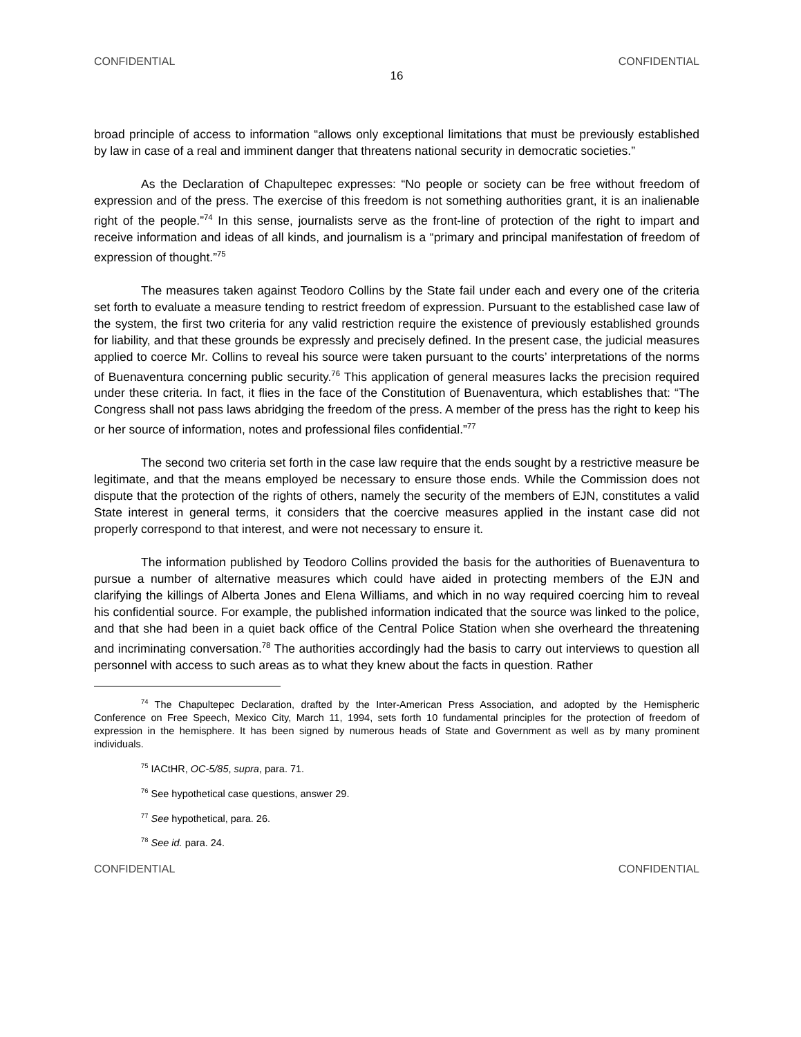CONFIDENTIAL CONFIDENTIAL
16
broad principle of access to information “allows only exceptional limitations that must be previously established by law in case of a real and imminent danger that threatens national security in democratic societies.”
As the Declaration of Chapultepec expresses: “No people or society can be free without freedom of expression and of the press. The exercise of this freedom is not something authorities grant, it is an inalienable right of the people.”<sup>74</sup> In this sense, journalists serve as the front-line of protection of the right to impart and receive information and ideas of all kinds, and journalism is a “primary and principal manifestation of freedom of expression of thought.”<sup>75</sup>
The measures taken against Teodoro Collins by the State fail under each and every one of the criteria set forth to evaluate a measure tending to restrict freedom of expression. Pursuant to the established case law of the system, the first two criteria for any valid restriction require the existence of previously established grounds for liability, and that these grounds be expressly and precisely defined. In the present case, the judicial measures applied to coerce Mr. Collins to reveal his source were taken pursuant to the courts’ interpretations of the norms of Buenaventura concerning public security.<sup>76</sup> This application of general measures lacks the precision required under these criteria. In fact, it flies in the face of the Constitution of Buenaventura, which establishes that: “The Congress shall not pass laws abridging the freedom of the press. A member of the press has the right to keep his or her source of information, notes and professional files confidential.”<sup>77</sup>
The second two criteria set forth in the case law require that the ends sought by a restrictive measure be legitimate, and that the means employed be necessary to ensure those ends. While the Commission does not dispute that the protection of the rights of others, namely the security of the members of EJN, constitutes a valid State interest in general terms, it considers that the coercive measures applied in the instant case did not properly correspond to that interest, and were not necessary to ensure it.
The information published by Teodoro Collins provided the basis for the authorities of Buenaventura to pursue a number of alternative measures which could have aided in protecting members of the EJN and clarifying the killings of Alberta Jones and Elena Williams, and which in no way required coercing him to reveal his confidential source. For example, the published information indicated that the source was linked to the police, and that she had been in a quiet back office of the Central Police Station when she overheard the threatening and incriminating conversation.<sup>78</sup> The authorities accordingly had the basis to carry out interviews to question all personnel with access to such areas as to what they knew about the facts in question. Rather
<sup>74</sup> The Chapultepec Declaration, drafted by the Inter-American Press Association, and adopted by the Hemispheric Conference on Free Speech, Mexico City, March 11, 1994, sets forth 10 fundamental principles for the protection of freedom of expression in the hemisphere. It has been signed by numerous heads of State and Government as well as by many prominent individuals.
<sup>75</sup> IACtHR, OC-5/85, supra, para. 71.
<sup>76</sup> See hypothetical case questions, answer 29.
<sup>77</sup> See hypothetical, para. 26.
<sup>78</sup> See id. para. 24.
CONFIDENTIAL CONFIDENTIAL